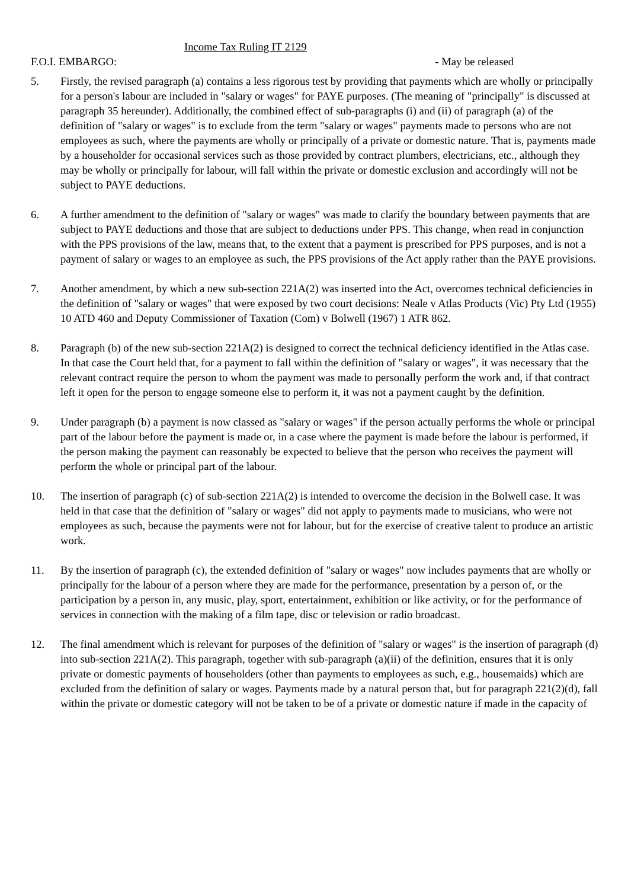Income Tax Ruling IT 2129
F.O.I. EMBARGO: - May be released
5. Firstly, the revised paragraph (a) contains a less rigorous test by providing that payments which are wholly or principally for a person's labour are included in "salary or wages" for PAYE purposes. (The meaning of "principally" is discussed at paragraph 35 hereunder). Additionally, the combined effect of sub-paragraphs (i) and (ii) of paragraph (a) of the definition of "salary or wages" is to exclude from the term "salary or wages" payments made to persons who are not employees as such, where the payments are wholly or principally of a private or domestic nature. That is, payments made by a householder for occasional services such as those provided by contract plumbers, electricians, etc., although they may be wholly or principally for labour, will fall within the private or domestic exclusion and accordingly will not be subject to PAYE deductions.
6. A further amendment to the definition of "salary or wages" was made to clarify the boundary between payments that are subject to PAYE deductions and those that are subject to deductions under PPS. This change, when read in conjunction with the PPS provisions of the law, means that, to the extent that a payment is prescribed for PPS purposes, and is not a payment of salary or wages to an employee as such, the PPS provisions of the Act apply rather than the PAYE provisions.
7. Another amendment, by which a new sub-section 221A(2) was inserted into the Act, overcomes technical deficiencies in the definition of "salary or wages" that were exposed by two court decisions: Neale v Atlas Products (Vic) Pty Ltd (1955) 10 ATD 460 and Deputy Commissioner of Taxation (Com) v Bolwell (1967) 1 ATR 862.
8. Paragraph (b) of the new sub-section 221A(2) is designed to correct the technical deficiency identified in the Atlas case. In that case the Court held that, for a payment to fall within the definition of "salary or wages", it was necessary that the relevant contract require the person to whom the payment was made to personally perform the work and, if that contract left it open for the person to engage someone else to perform it, it was not a payment caught by the definition.
9. Under paragraph (b) a payment is now classed as "salary or wages" if the person actually performs the whole or principal part of the labour before the payment is made or, in a case where the payment is made before the labour is performed, if the person making the payment can reasonably be expected to believe that the person who receives the payment will perform the whole or principal part of the labour.
10. The insertion of paragraph (c) of sub-section 221A(2) is intended to overcome the decision in the Bolwell case. It was held in that case that the definition of "salary or wages" did not apply to payments made to musicians, who were not employees as such, because the payments were not for labour, but for the exercise of creative talent to produce an artistic work.
11. By the insertion of paragraph (c), the extended definition of "salary or wages" now includes payments that are wholly or principally for the labour of a person where they are made for the performance, presentation by a person of, or the participation by a person in, any music, play, sport, entertainment, exhibition or like activity, or for the performance of services in connection with the making of a film tape, disc or television or radio broadcast.
12. The final amendment which is relevant for purposes of the definition of "salary or wages" is the insertion of paragraph (d) into sub-section 221A(2). This paragraph, together with sub-paragraph (a)(ii) of the definition, ensures that it is only private or domestic payments of householders (other than payments to employees as such, e.g., housemaids) which are excluded from the definition of salary or wages. Payments made by a natural person that, but for paragraph 221(2)(d), fall within the private or domestic category will not be taken to be of a private or domestic nature if made in the capacity of